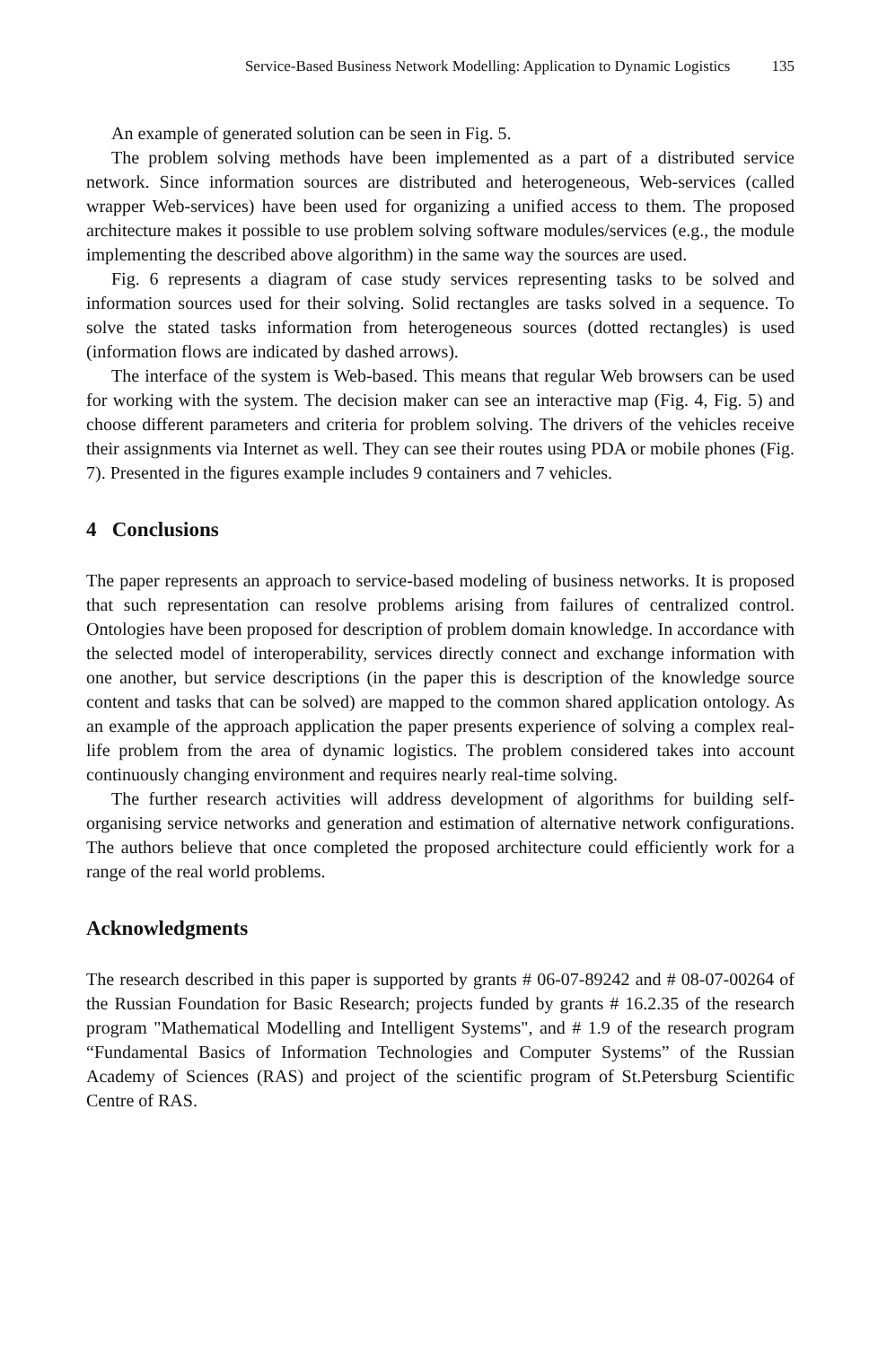Service-Based Business Network Modelling: Application to Dynamic Logistics 135
An example of generated solution can be seen in Fig. 5.
The problem solving methods have been implemented as a part of a distributed service network. Since information sources are distributed and heterogeneous, Web-services (called wrapper Web-services) have been used for organizing a unified access to them. The proposed architecture makes it possible to use problem solving software modules/services (e.g., the module implementing the described above algorithm) in the same way the sources are used.
Fig. 6 represents a diagram of case study services representing tasks to be solved and information sources used for their solving. Solid rectangles are tasks solved in a sequence. To solve the stated tasks information from heterogeneous sources (dotted rectangles) is used (information flows are indicated by dashed arrows).
The interface of the system is Web-based. This means that regular Web browsers can be used for working with the system. The decision maker can see an interactive map (Fig. 4, Fig. 5) and choose different parameters and criteria for problem solving. The drivers of the vehicles receive their assignments via Internet as well. They can see their routes using PDA or mobile phones (Fig. 7). Presented in the figures example includes 9 containers and 7 vehicles.
4 Conclusions
The paper represents an approach to service-based modeling of business networks. It is proposed that such representation can resolve problems arising from failures of centralized control. Ontologies have been proposed for description of problem domain knowledge. In accordance with the selected model of interoperability, services directly connect and exchange information with one another, but service descriptions (in the paper this is description of the knowledge source content and tasks that can be solved) are mapped to the common shared application ontology. As an example of the approach application the paper presents experience of solving a complex real-life problem from the area of dynamic logistics. The problem considered takes into account continuously changing environment and requires nearly real-time solving.
The further research activities will address development of algorithms for building self-organising service networks and generation and estimation of alternative network configurations. The authors believe that once completed the proposed architecture could efficiently work for a range of the real world problems.
Acknowledgments
The research described in this paper is supported by grants # 06-07-89242 and # 08-07-00264 of the Russian Foundation for Basic Research; projects funded by grants # 16.2.35 of the research program "Mathematical Modelling and Intelligent Systems", and # 1.9 of the research program “Fundamental Basics of Information Technologies and Computer Systems” of the Russian Academy of Sciences (RAS) and project of the scientific program of St.Petersburg Scientific Centre of RAS.